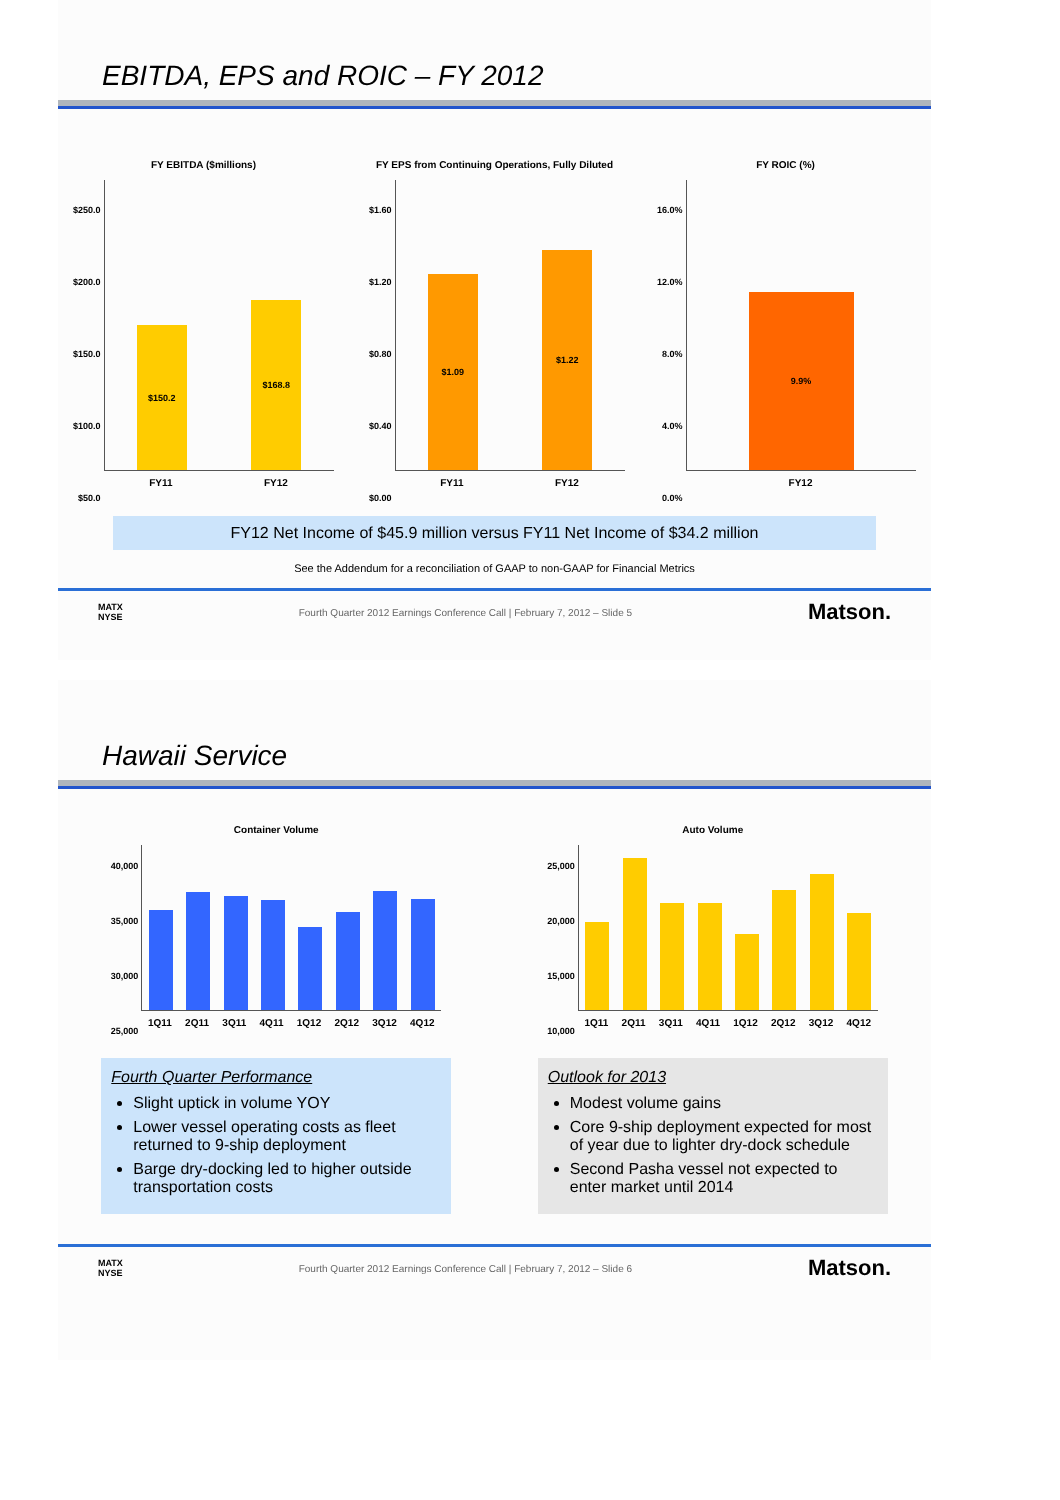EBITDA, EPS and ROIC – FY 2012
FY EBITDA ($millions)
$250.0
$200.0
$150.0
$100.0
$50.0
$150.2
$168.8
FY11 FY12
FY EPS from Continuing Operations, Fully Diluted
$1.60
$1.20
$0.80
$0.40
$0.00
$1.09
$1.22
FY11 FY12
FY ROIC (%)
16.0%
12.0%
8.0%
4.0%
0.0%
9.9%
FY12
FY12 Net Income of $45.9 million versus FY11 Net Income of $34.2 million
See the Addendum for a reconciliation of GAAP to non-GAAP for Financial Metrics
MATX
NYSE Fourth Quarter 2012 Earnings Conference Call | February 7, 2012 – Slide 5 Matson.
Hawaii Service
Container Volume
40,000
35,000
30,000
25,000
1Q11 2Q11 3Q11 4Q11 1Q12 2Q12 3Q12 4Q12
Auto Volume
25,000
20,000
15,000
10,000
1Q11 2Q11 3Q11 4Q11 1Q12 2Q12 3Q12 4Q12
Fourth Quarter Performance
Slight uptick in volume YOY
Lower vessel operating costs as fleet returned to 9-ship deployment
Barge dry-docking led to higher outside transportation costs
Outlook for 2013
Modest volume gains
Core 9-ship deployment expected for most of year due to lighter dry-dock schedule
Second Pasha vessel not expected to enter market until 2014
MATX
NYSE Fourth Quarter 2012 Earnings Conference Call | February 7, 2012 – Slide 6 Matson.